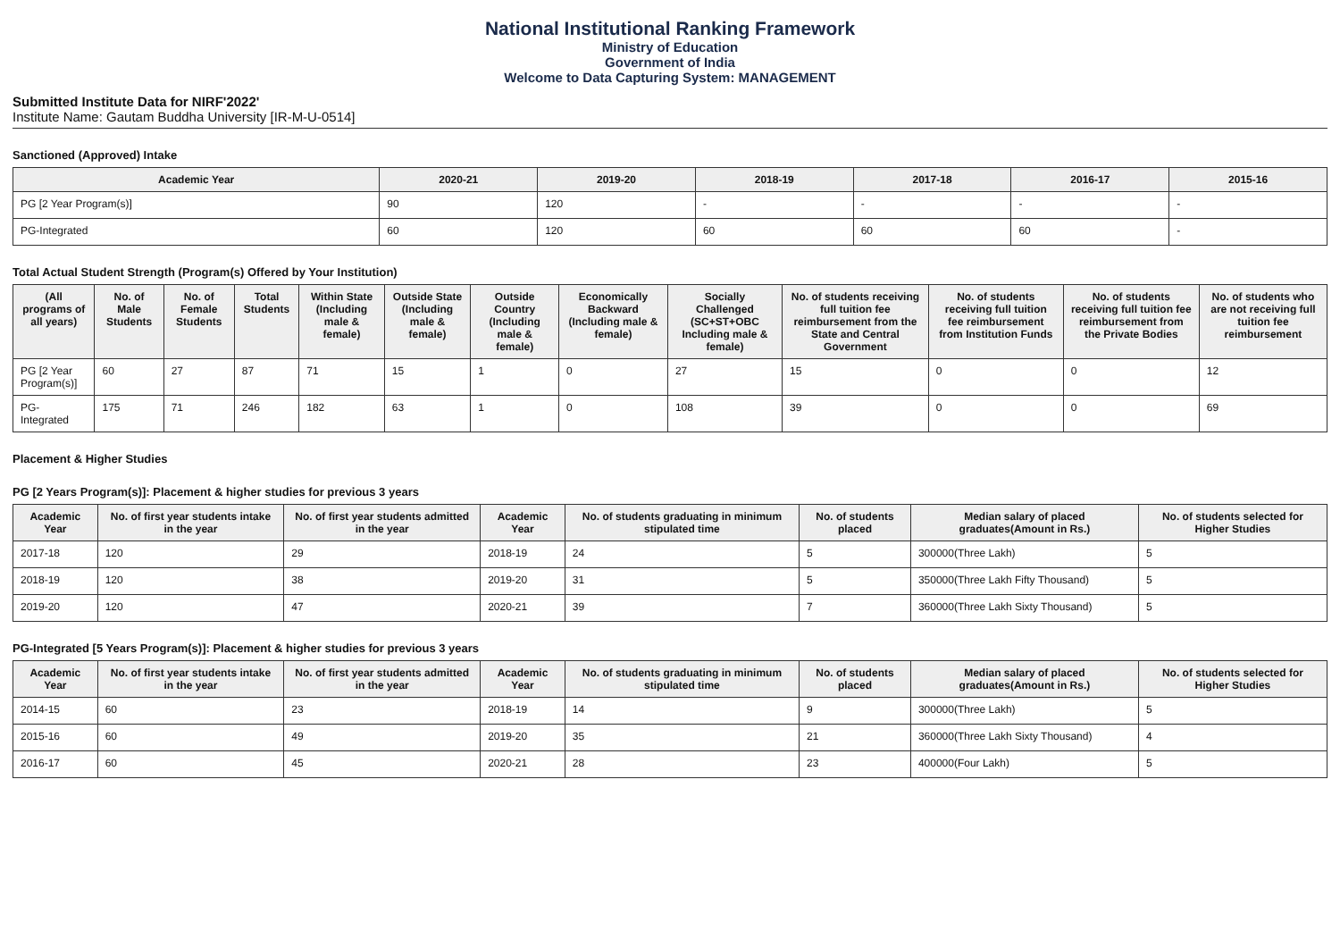National Institutional Ranking Framework
Ministry of Education
Government of India
Welcome to Data Capturing System: MANAGEMENT
Submitted Institute Data for NIRF'2022'
Institute Name: Gautam Buddha University [IR-M-U-0514]
Sanctioned (Approved) Intake
| Academic Year | 2020-21 | 2019-20 | 2018-19 | 2017-18 | 2016-17 | 2015-16 |
| --- | --- | --- | --- | --- | --- | --- |
| PG [2 Year Program(s)] | 90 | 120 | - | - | - | - |
| PG-Integrated | 60 | 120 | 60 | 60 | 60 | - |
Total Actual Student Strength (Program(s) Offered by Your Institution)
| (All programs of all years) | No. of Male Students | No. of Female Students | Total Students | Within State (Including male & female) | Outside State (Including male & female) | Outside Country (Including male & female) | Economically Backward (Including male & female) | Socially Challenged (SC+ST+OBC Including male & female) | No. of students receiving full tuition fee reimbursement from the State and Central Government | No. of students receiving full tuition fee reimbursement from Institution Funds | No. of students receiving full tuition fee reimbursement from the Private Bodies | No. of students who are not receiving full tuition fee reimbursement |
| --- | --- | --- | --- | --- | --- | --- | --- | --- | --- | --- | --- | --- |
| PG [2 Year Program(s)] | 60 | 27 | 87 | 71 | 15 | 1 | 0 | 27 | 15 | 0 | 0 | 12 |
| PG-Integrated | 175 | 71 | 246 | 182 | 63 | 1 | 0 | 108 | 39 | 0 | 0 | 69 |
Placement & Higher Studies
PG [2 Years Program(s)]: Placement & higher studies for previous 3 years
| Academic Year | No. of first year students intake in the year | No. of first year students admitted in the year | Academic Year | No. of students graduating in minimum stipulated time | No. of students placed | Median salary of placed graduates(Amount in Rs.) | No. of students selected for Higher Studies |
| --- | --- | --- | --- | --- | --- | --- | --- |
| 2017-18 | 120 | 29 | 2018-19 | 24 | 5 | 300000(Three Lakh) | 5 |
| 2018-19 | 120 | 38 | 2019-20 | 31 | 5 | 350000(Three Lakh Fifty Thousand) | 5 |
| 2019-20 | 120 | 47 | 2020-21 | 39 | 7 | 360000(Three Lakh Sixty Thousand) | 5 |
PG-Integrated [5 Years Program(s)]: Placement & higher studies for previous 3 years
| Academic Year | No. of first year students intake in the year | No. of first year students admitted in the year | Academic Year | No. of students graduating in minimum stipulated time | No. of students placed | Median salary of placed graduates(Amount in Rs.) | No. of students selected for Higher Studies |
| --- | --- | --- | --- | --- | --- | --- | --- |
| 2014-15 | 60 | 23 | 2018-19 | 14 | 9 | 300000(Three Lakh) | 5 |
| 2015-16 | 60 | 49 | 2019-20 | 35 | 21 | 360000(Three Lakh Sixty Thousand) | 4 |
| 2016-17 | 60 | 45 | 2020-21 | 28 | 23 | 400000(Four Lakh) | 5 |